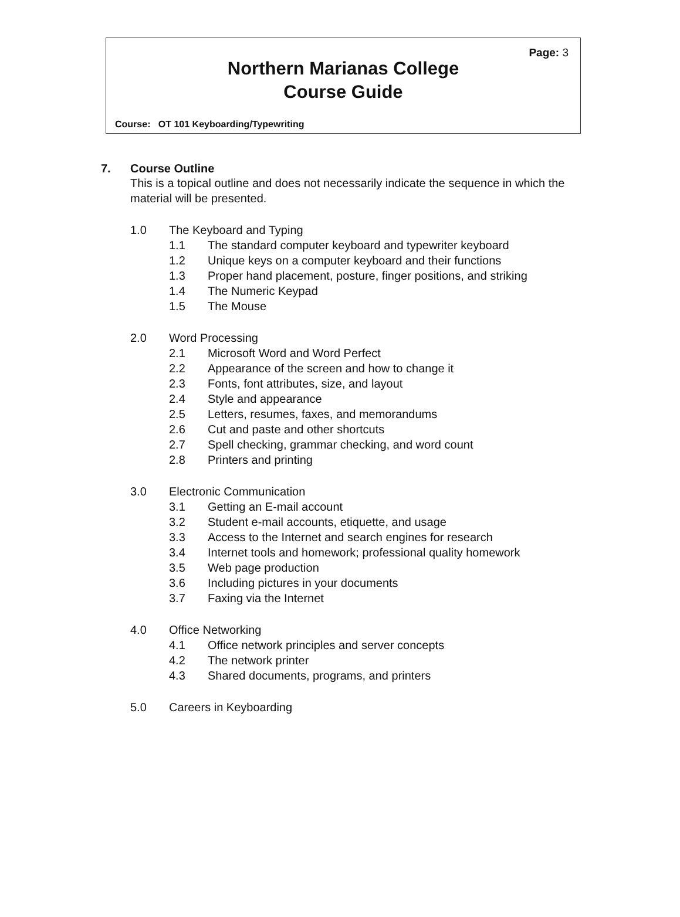Page: 3
Northern Marianas College
Course Guide
Course: OT 101 Keyboarding/Typewriting
7. Course Outline
This is a topical outline and does not necessarily indicate the sequence in which the material will be presented.
1.0 The Keyboard and Typing
1.1 The standard computer keyboard and typewriter keyboard
1.2 Unique keys on a computer keyboard and their functions
1.3 Proper hand placement, posture, finger positions, and striking
1.4 The Numeric Keypad
1.5 The Mouse
2.0 Word Processing
2.1 Microsoft Word and Word Perfect
2.2 Appearance of the screen and how to change it
2.3 Fonts, font attributes, size, and layout
2.4 Style and appearance
2.5 Letters, resumes, faxes, and memorandums
2.6 Cut and paste and other shortcuts
2.7 Spell checking, grammar checking, and word count
2.8 Printers and printing
3.0 Electronic Communication
3.1 Getting an E-mail account
3.2 Student e-mail accounts, etiquette, and usage
3.3 Access to the Internet and search engines for research
3.4 Internet tools and homework; professional quality homework
3.5 Web page production
3.6 Including pictures in your documents
3.7 Faxing via the Internet
4.0 Office Networking
4.1 Office network principles and server concepts
4.2 The network printer
4.3 Shared documents, programs, and printers
5.0 Careers in Keyboarding